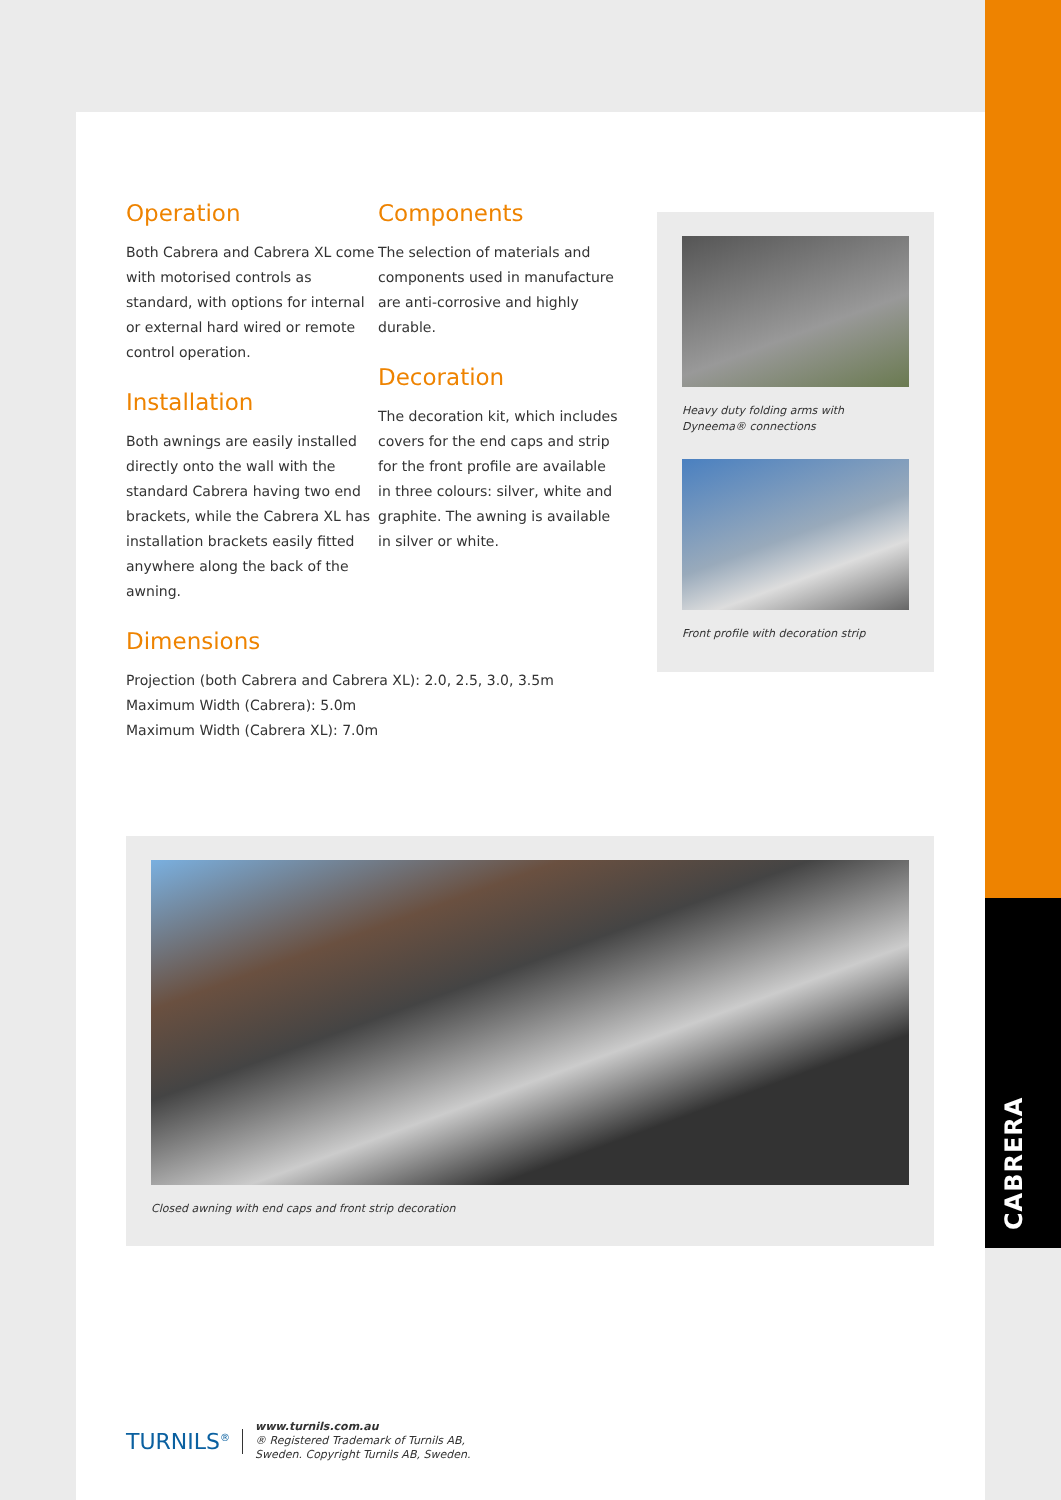CABRERA
Operation
Both Cabrera and Cabrera XL come with motorised controls as standard, with options for internal or external hard wired or remote control operation.
Installation
Both awnings are easily installed directly onto the wall with the standard Cabrera having two end brackets, while the Cabrera XL has installation brackets easily fitted anywhere along the back of the awning.
Components
The selection of materials and components used in manufacture are anti-corrosive and highly durable.
Decoration
The decoration kit, which includes covers for the end caps and strip for the front profile are available in three colours: silver, white and graphite. The awning is available in silver or white.
Dimensions
Projection (both Cabrera and Cabrera XL): 2.0, 2.5, 3.0, 3.5m
Maximum Width (Cabrera): 5.0m
Maximum Width (Cabrera XL): 7.0m
Heavy duty folding arms with Dyneema® connections
Front profile with decoration strip
Closed awning with end caps and front strip decoration
TURNILS<sup>®</sup>
www.turnils.com.au
® Registered Trademark of Turnils AB,
Sweden. Copyright Turnils AB, Sweden.